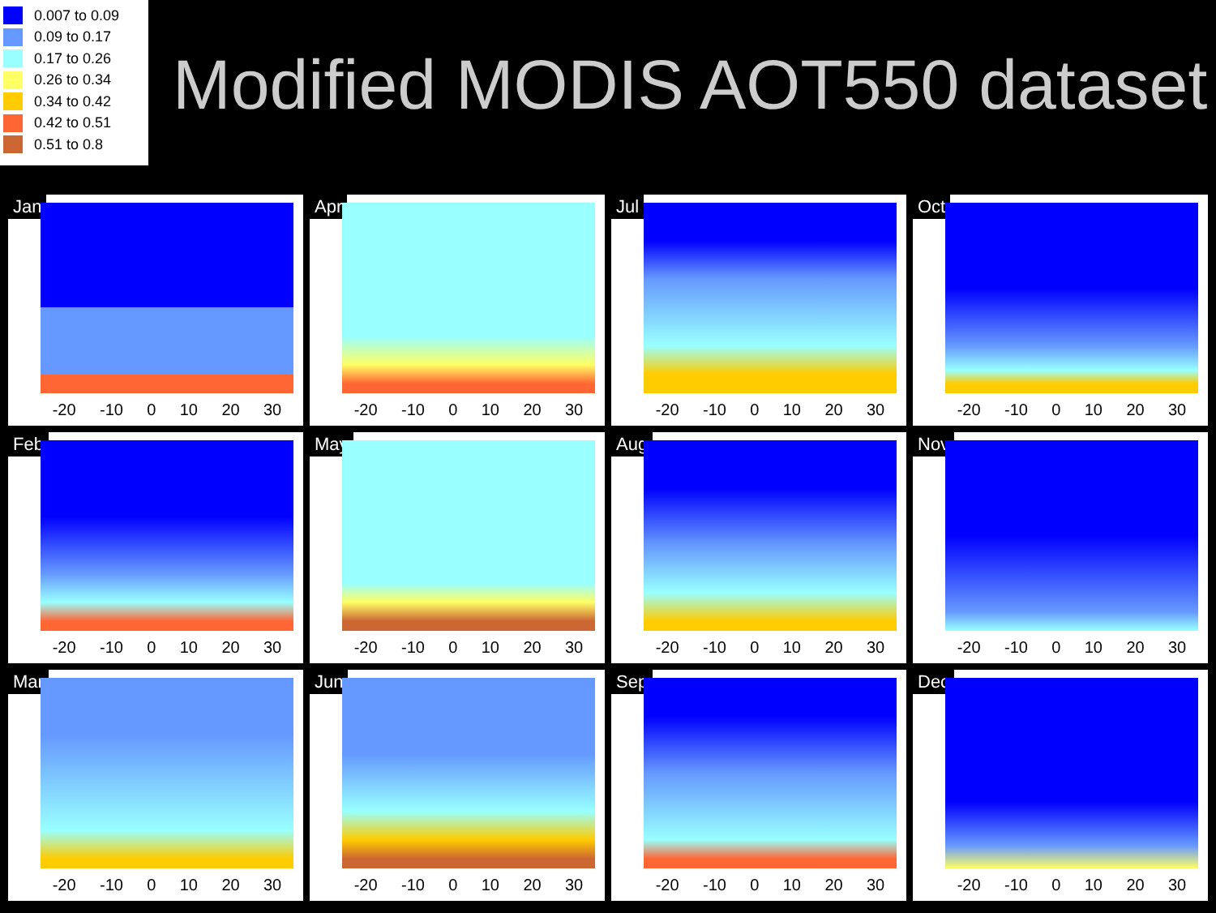0.007 to 0.09
0.09 to 0.17
0.17 to 0.26
0.26 to 0.34
0.34 to 0.42
0.42 to 0.51
0.51 to 0.8
Modified MODIS AOT550 dataset
Jan
-20 -10 0 10 20 30
Apr
-20 -10 0 10 20 30
Jul
-20 -10 0 10 20 30
Oct
-20 -10 0 10 20 30
Feb
-20 -10 0 10 20 30
May
-20 -10 0 10 20 30
Aug
-20 -10 0 10 20 30
Nov
-20 -10 0 10 20 30
Mar
-20 -10 0 10 20 30
Jun
-20 -10 0 10 20 30
Sep
-20 -10 0 10 20 30
Dec
-20 -10 0 10 20 30